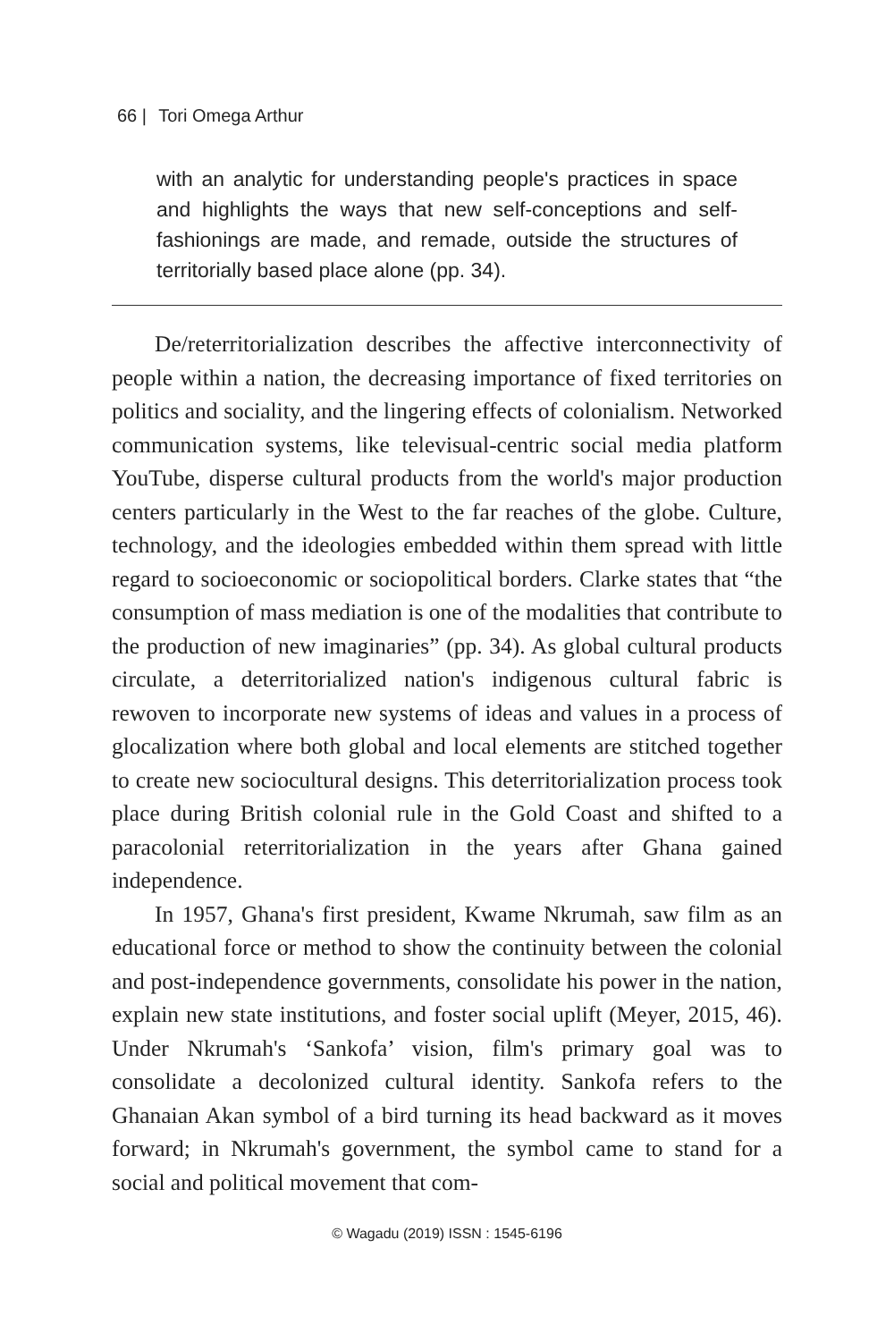66 | Tori Omega Arthur
with an analytic for understanding people's practices in space and highlights the ways that new self-conceptions and self-fashionings are made, and remade, outside the structures of territorially based place alone (pp. 34).
De/reterritorialization describes the affective interconnectivity of people within a nation, the decreasing importance of fixed territories on politics and sociality, and the lingering effects of colonialism. Networked communication systems, like televisual-centric social media platform YouTube, disperse cultural products from the world's major production centers particularly in the West to the far reaches of the globe. Culture, technology, and the ideologies embedded within them spread with little regard to socioeconomic or sociopolitical borders. Clarke states that “the consumption of mass mediation is one of the modalities that contribute to the production of new imaginaries” (pp. 34). As global cultural products circulate, a deterritorialized nation's indigenous cultural fabric is rewoven to incorporate new systems of ideas and values in a process of glocalization where both global and local elements are stitched together to create new sociocultural designs. This deterritorialization process took place during British colonial rule in the Gold Coast and shifted to a paracolonial reterritorialization in the years after Ghana gained independence.
In 1957, Ghana's first president, Kwame Nkrumah, saw film as an educational force or method to show the continuity between the colonial and post-independence governments, consolidate his power in the nation, explain new state institutions, and foster social uplift (Meyer, 2015, 46). Under Nkrumah's ‘Sankofa’ vision, film's primary goal was to consolidate a decolonized cultural identity. Sankofa refers to the Ghanaian Akan symbol of a bird turning its head backward as it moves forward; in Nkrumah's government, the symbol came to stand for a social and political movement that com-
© Wagadu (2019) ISSN : 1545-6196